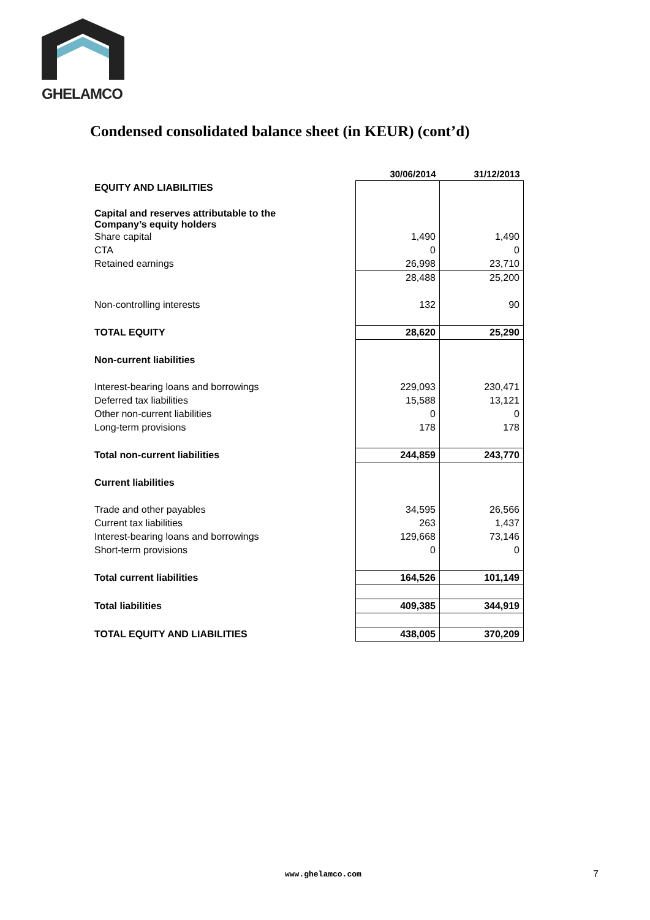GHELAMCO
Condensed consolidated balance sheet (in KEUR) (cont’d)
| | 30/06/2014 | 31/12/2013 |
| EQUITY AND LIABILITIES | | |
| Capital and reserves attributable to the Company’s equity holders | | |
| Share capital | 1,490 | 1,490 |
| CTA | 0 | 0 |
| Retained earnings | 26,998 | 23,710 |
| | 28,488 | 25,200 |
| Non-controlling interests | 132 | 90 |
| TOTAL EQUITY | 28,620 | 25,290 |
| Non-current liabilities | | |
| Interest-bearing loans and borrowings | 229,093 | 230,471 |
| Deferred tax liabilities | 15,588 | 13,121 |
| Other non-current liabilities | 0 | 0 |
| Long-term provisions | 178 | 178 |
| Total non-current liabilities | 244,859 | 243,770 |
| Current liabilities | | |
| Trade and other payables | 34,595 | 26,566 |
| Current tax liabilities | 263 | 1,437 |
| Interest-bearing loans and borrowings | 129,668 | 73,146 |
| Short-term provisions | 0 | 0 |
| Total current liabilities | 164,526 | 101,149 |
| Total liabilities | 409,385 | 344,919 |
| TOTAL EQUITY AND LIABILITIES | 438,005 | 370,209 |
www.ghelamco.com 7